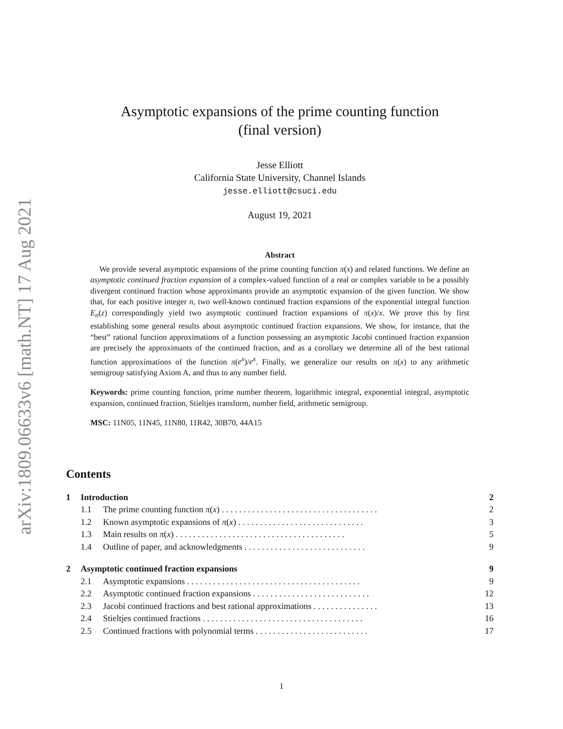arXiv:1809.06633v6 [math.NT] 17 Aug 2021
Asymptotic expansions of the prime counting function
(final version)
Jesse Elliott
California State University, Channel Islands
jesse.elliott@csuci.edu
August 19, 2021
Abstract
We provide several asymptotic expansions of the prime counting function π(x) and related functions. We define an asymptotic continued fraction expansion of a complex-valued function of a real or complex variable to be a possibly divergent continued fraction whose approximants provide an asymptotic expansion of the given function. We show that, for each positive integer n, two well-known continued fraction expansions of the exponential integral function E<sub>n</sub>(z) correspondingly yield two asymptotic continued fraction expansions of π(x)/x. We prove this by first establishing some general results about asymptotic continued fraction expansions. We show, for instance, that the “best” rational function approximations of a function possessing an asymptotic Jacobi continued fraction expansion are precisely the approximants of the continued fraction, and as a corollary we determine all of the best rational function approximations of the function π(e<sup>x</sup>)/e<sup>x</sup>. Finally, we generalize our results on π(x) to any arithmetic semigroup satisfying Axiom A, and thus to any number field.
Keywords: prime counting function, prime number theorem, logarithmic integral, exponential integral, asymptotic expansion, continued fraction, Stieltjes transform, number field, arithmetic semigroup.
MSC: 11N05, 11N45, 11N80, 11R42, 30B70, 44A15
Contents
1 Introduction 2
1.1 The prime counting function π(x) . . . . . . . . . . . . . . . . . . . . . . . . . . . . . . . . . . . . 2
1.2 Known asymptotic expansions of π(x) . . . . . . . . . . . . . . . . . . . . . . . . . . . . . 3
1.3 Main results on π(x) . . . . . . . . . . . . . . . . . . . . . . . . . . . . . . . . . . . . . . . 5
1.4 Outline of paper, and acknowledgments . . . . . . . . . . . . . . . . . . . . . . . . . . . . 9
2 Asymptotic continued fraction expansions 9
2.1 Asymptotic expansions . . . . . . . . . . . . . . . . . . . . . . . . . . . . . . . . . . . . . . . . 9
2.2 Asymptotic continued fraction expansions . . . . . . . . . . . . . . . . . . . . . . . . . . . 12
2.3 Jacobi continued fractions and best rational approximations . . . . . . . . . . . . . . . 13
2.4 Stieltjes continued fractions . . . . . . . . . . . . . . . . . . . . . . . . . . . . . . . . . . . . . 16
2.5 Continued fractions with polynomial terms . . . . . . . . . . . . . . . . . . . . . . . . . . 17
1